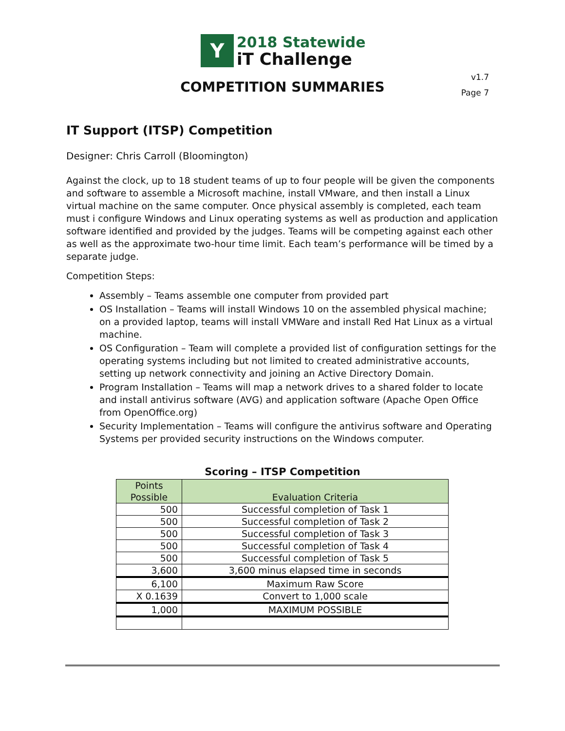Y
2018 Statewide
iT Challenge
COMPETITION SUMMARIES
v1.7
Page 7
IT Support (ITSP) Competition
Designer: Chris Carroll (Bloomington)
Against the clock, up to 18 student teams of up to four people will be given the components and software to assemble a Microsoft machine, install VMware, and then install a Linux virtual machine on the same computer. Once physical assembly is completed, each team must i configure Windows and Linux operating systems as well as production and application software identified and provided by the judges. Teams will be competing against each other as well as the approximate two-hour time limit. Each team’s performance will be timed by a separate judge.
Competition Steps:
Assembly – Teams assemble one computer from provided part
OS Installation – Teams will install Windows 10 on the assembled physical machine; on a provided laptop, teams will install VMWare and install Red Hat Linux as a virtual machine.
OS Configuration – Team will complete a provided list of configuration settings for the operating systems including but not limited to created administrative accounts, setting up network connectivity and joining an Active Directory Domain.
Program Installation – Teams will map a network drives to a shared folder to locate and install antivirus software (AVG) and application software (Apache Open Office from OpenOffice.org)
Security Implementation – Teams will configure the antivirus software and Operating Systems per provided security instructions on the Windows computer.
Scoring – ITSP Competition
| Points Possible | Evaluation Criteria |
| --- | --- |
| 500 | Successful completion of Task 1 |
| 500 | Successful completion of Task 2 |
| 500 | Successful completion of Task 3 |
| 500 | Successful completion of Task 4 |
| 500 | Successful completion of Task 5 |
| 3,600 | 3,600 minus elapsed time in seconds |
| 6,100 | Maximum Raw Score |
| X 0.1639 | Convert to 1,000 scale |
| 1,000 | MAXIMUM POSSIBLE |